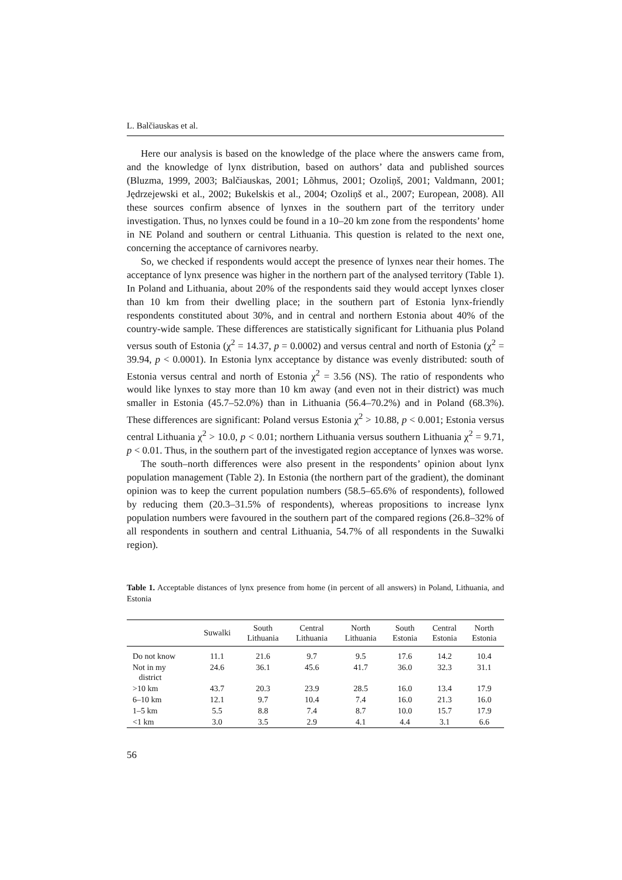L. Balčiauskas et al.
Here our analysis is based on the knowledge of the place where the answers came from, and the knowledge of lynx distribution, based on authors’ data and published sources (Bluzma, 1999, 2003; Balčiauskas, 2001; Lõhmus, 2001; Ozoliņš, 2001; Valdmann, 2001; Jędrzejewski et al., 2002; Bukelskis et al., 2004; Ozoliņš et al., 2007; European, 2008). All these sources confirm absence of lynxes in the southern part of the territory under investigation. Thus, no lynxes could be found in a 10–20 km zone from the respondents’ home in NE Poland and southern or central Lithuania. This question is related to the next one, concerning the acceptance of carnivores nearby.
So, we checked if respondents would accept the presence of lynxes near their homes. The acceptance of lynx presence was higher in the northern part of the analysed territory (Table 1). In Poland and Lithuania, about 20% of the respondents said they would accept lynxes closer than 10 km from their dwelling place; in the southern part of Estonia lynx-friendly respondents constituted about 30%, and in central and northern Estonia about 40% of the country-wide sample. These differences are statistically significant for Lithuania plus Poland versus south of Estonia (χ<sup>2</sup> = 14.37, p = 0.0002) and versus central and north of Estonia (χ<sup>2</sup> = 39.94, p < 0.0001). In Estonia lynx acceptance by distance was evenly distributed: south of Estonia versus central and north of Estonia χ<sup>2</sup> = 3.56 (NS). The ratio of respondents who would like lynxes to stay more than 10 km away (and even not in their district) was much smaller in Estonia (45.7–52.0%) than in Lithuania (56.4–70.2%) and in Poland (68.3%). These differences are significant: Poland versus Estonia χ<sup>2</sup> > 10.88, p < 0.001; Estonia versus central Lithuania χ<sup>2</sup> > 10.0, p < 0.01; northern Lithuania versus southern Lithuania χ<sup>2</sup> = 9.71, p < 0.01. Thus, in the southern part of the investigated region acceptance of lynxes was worse.
The south–north differences were also present in the respondents’ opinion about lynx population management (Table 2). In Estonia (the northern part of the gradient), the dominant opinion was to keep the current population numbers (58.5–65.6% of respondents), followed by reducing them (20.3–31.5% of respondents), whereas propositions to increase lynx population numbers were favoured in the southern part of the compared regions (26.8–32% of all respondents in southern and central Lithuania, 54.7% of all respondents in the Suwalki region).
Table 1. Acceptable distances of lynx presence from home (in percent of all answers) in Poland, Lithuania, and Estonia
| | Suwalki | South Lithuania | Central Lithuania | North Lithuania | South Estonia | Central Estonia | North Estonia |
| --- | --- | --- | --- | --- | --- | --- | --- |
| Do not know | 11.1 | 21.6 | 9.7 | 9.5 | 17.6 | 14.2 | 10.4 |
| Not in my district | 24.6 | 36.1 | 45.6 | 41.7 | 36.0 | 32.3 | 31.1 |
| >10 km | 43.7 | 20.3 | 23.9 | 28.5 | 16.0 | 13.4 | 17.9 |
| 6–10 km | 12.1 | 9.7 | 10.4 | 7.4 | 16.0 | 21.3 | 16.0 |
| 1–5 km | 5.5 | 8.8 | 7.4 | 8.7 | 10.0 | 15.7 | 17.9 |
| <1 km | 3.0 | 3.5 | 2.9 | 4.1 | 4.4 | 3.1 | 6.6 |
56